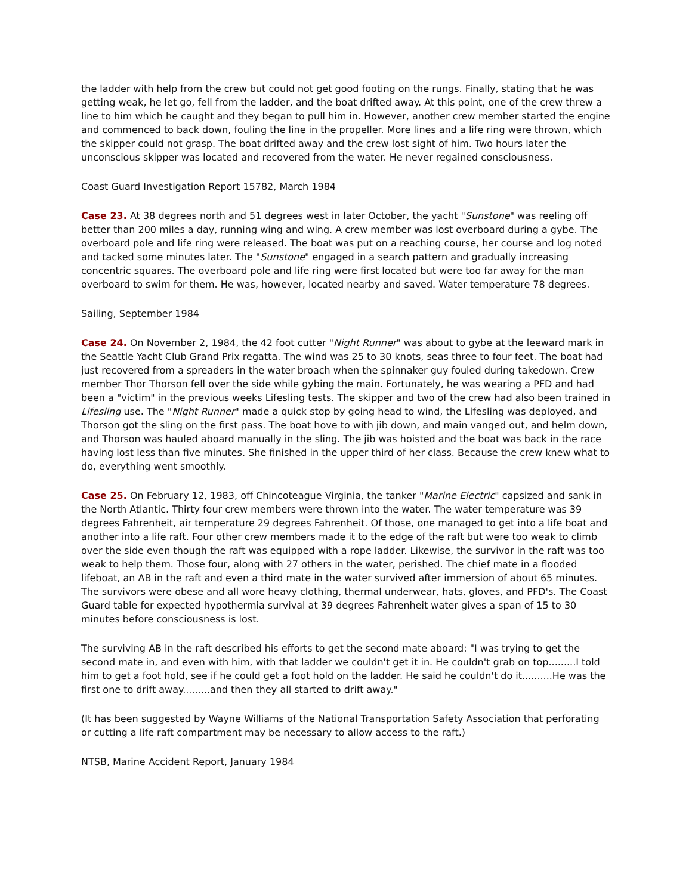the ladder with help from the crew but could not get good footing on the rungs. Finally, stating that he was getting weak, he let go, fell from the ladder, and the boat drifted away. At this point, one of the crew threw a line to him which he caught and they began to pull him in. However, another crew member started the engine and commenced to back down, fouling the line in the propeller. More lines and a life ring were thrown, which the skipper could not grasp. The boat drifted away and the crew lost sight of him. Two hours later the unconscious skipper was located and recovered from the water. He never regained consciousness.
Coast Guard Investigation Report 15782, March 1984
Case 23. At 38 degrees north and 51 degrees west in later October, the yacht "Sunstone" was reeling off better than 200 miles a day, running wing and wing. A crew member was lost overboard during a gybe. The overboard pole and life ring were released. The boat was put on a reaching course, her course and log noted and tacked some minutes later. The "Sunstone" engaged in a search pattern and gradually increasing concentric squares. The overboard pole and life ring were first located but were too far away for the man overboard to swim for them. He was, however, located nearby and saved. Water temperature 78 degrees.
Sailing, September 1984
Case 24. On November 2, 1984, the 42 foot cutter "Night Runner" was about to gybe at the leeward mark in the Seattle Yacht Club Grand Prix regatta. The wind was 25 to 30 knots, seas three to four feet. The boat had just recovered from a spreaders in the water broach when the spinnaker guy fouled during takedown. Crew member Thor Thorson fell over the side while gybing the main. Fortunately, he was wearing a PFD and had been a "victim" in the previous weeks Lifesling tests. The skipper and two of the crew had also been trained in Lifesling use. The "Night Runner" made a quick stop by going head to wind, the Lifesling was deployed, and Thorson got the sling on the first pass. The boat hove to with jib down, and main vanged out, and helm down, and Thorson was hauled aboard manually in the sling. The jib was hoisted and the boat was back in the race having lost less than five minutes. She finished in the upper third of her class. Because the crew knew what to do, everything went smoothly.
Case 25. On February 12, 1983, off Chincoteague Virginia, the tanker "Marine Electric" capsized and sank in the North Atlantic. Thirty four crew members were thrown into the water. The water temperature was 39 degrees Fahrenheit, air temperature 29 degrees Fahrenheit. Of those, one managed to get into a life boat and another into a life raft. Four other crew members made it to the edge of the raft but were too weak to climb over the side even though the raft was equipped with a rope ladder. Likewise, the survivor in the raft was too weak to help them. Those four, along with 27 others in the water, perished. The chief mate in a flooded lifeboat, an AB in the raft and even a third mate in the water survived after immersion of about 65 minutes. The survivors were obese and all wore heavy clothing, thermal underwear, hats, gloves, and PFD's. The Coast Guard table for expected hypothermia survival at 39 degrees Fahrenheit water gives a span of 15 to 30 minutes before consciousness is lost.
The surviving AB in the raft described his efforts to get the second mate aboard: "I was trying to get the second mate in, and even with him, with that ladder we couldn't get it in. He couldn't grab on top.........I told him to get a foot hold, see if he could get a foot hold on the ladder. He said he couldn't do it..........He was the first one to drift away.........and then they all started to drift away."
(It has been suggested by Wayne Williams of the National Transportation Safety Association that perforating or cutting a life raft compartment may be necessary to allow access to the raft.)
NTSB, Marine Accident Report, January 1984